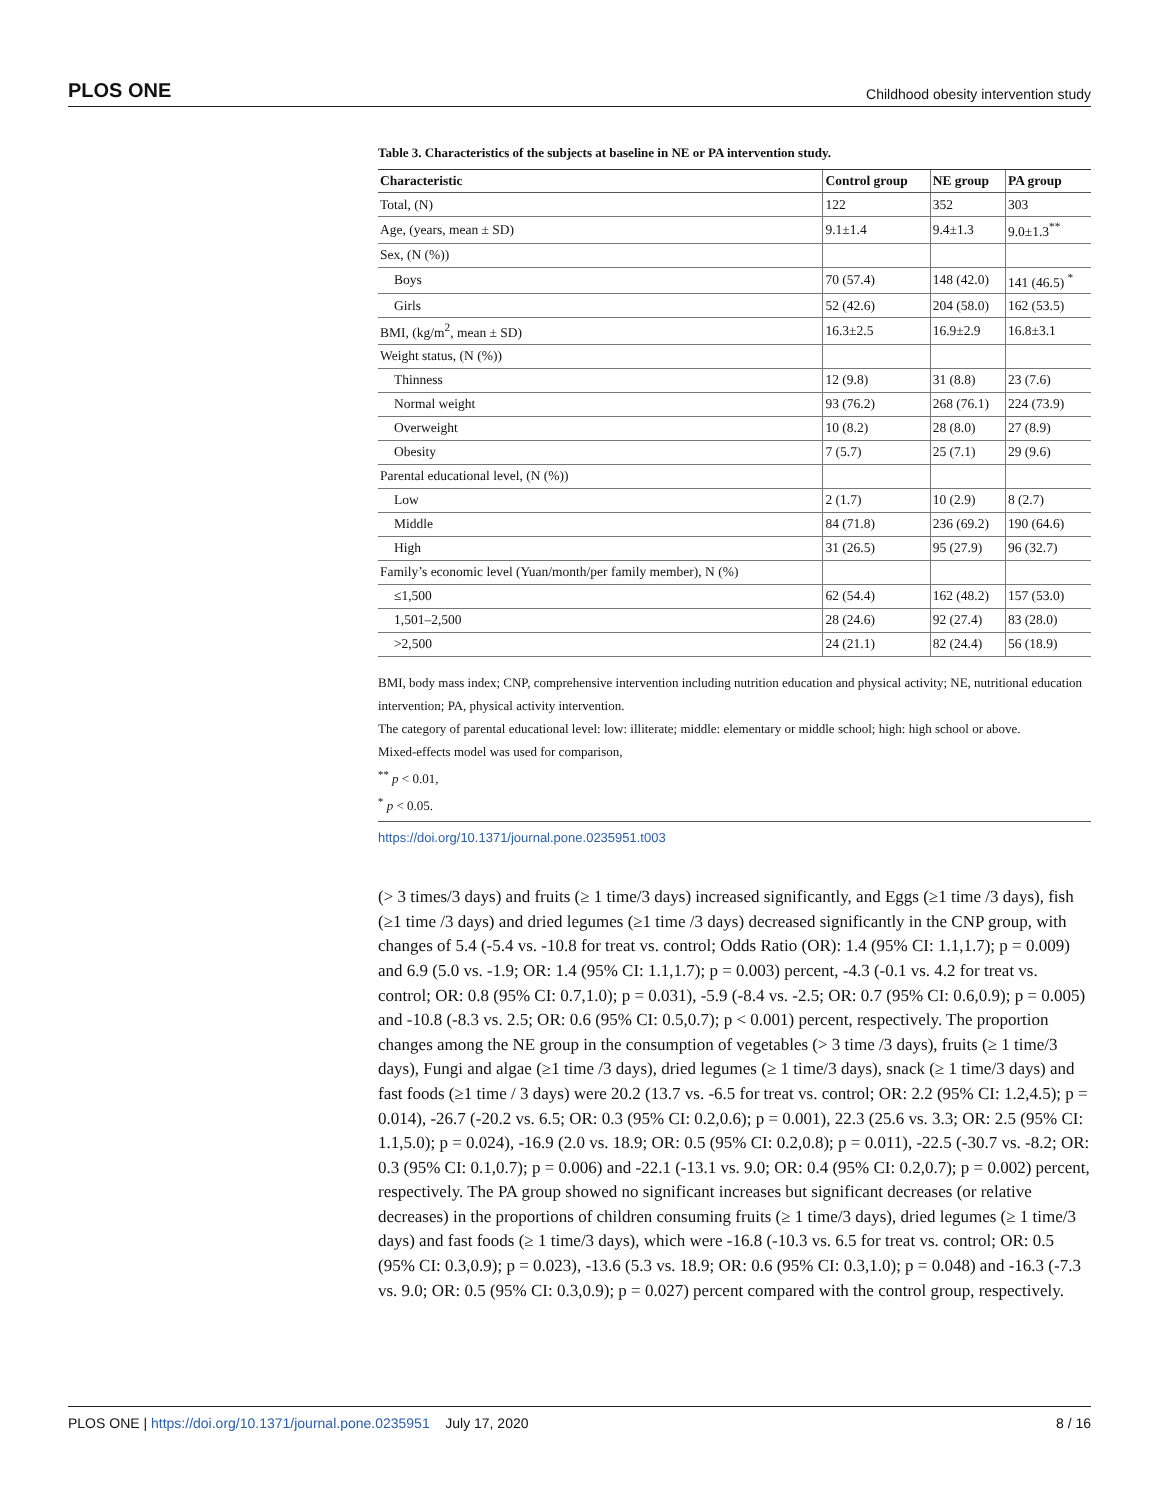PLOS ONE Childhood obesity intervention study
Table 3. Characteristics of the subjects at baseline in NE or PA intervention study.
| Characteristic | Control group | NE group | PA group |
| --- | --- | --- | --- |
| Total, (N) | 122 | 352 | 303 |
| Age, (years, mean ± SD) | 9.1±1.4 | 9.4±1.3 | 9.0±1.3<sup>**</sup> |
| Sex, (N (%)) | | | |
| Boys | 70 (57.4) | 148 (42.0) | 141 (46.5) <sup>*</sup> |
| Girls | 52 (42.6) | 204 (58.0) | 162 (53.5) |
| BMI, (kg/m<sup>2</sup>, mean ± SD) | 16.3±2.5 | 16.9±2.9 | 16.8±3.1 |
| Weight status, (N (%)) | | | |
| Thinness | 12 (9.8) | 31 (8.8) | 23 (7.6) |
| Normal weight | 93 (76.2) | 268 (76.1) | 224 (73.9) |
| Overweight | 10 (8.2) | 28 (8.0) | 27 (8.9) |
| Obesity | 7 (5.7) | 25 (7.1) | 29 (9.6) |
| Parental educational level, (N (%)) | | | |
| Low | 2 (1.7) | 10 (2.9) | 8 (2.7) |
| Middle | 84 (71.8) | 236 (69.2) | 190 (64.6) |
| High | 31 (26.5) | 95 (27.9) | 96 (32.7) |
| Family’s economic level (Yuan/month/per family member), N (%) | | | |
| ≤1,500 | 62 (54.4) | 162 (48.2) | 157 (53.0) |
| 1,501–2,500 | 28 (24.6) | 92 (27.4) | 83 (28.0) |
| >2,500 | 24 (21.1) | 82 (24.4) | 56 (18.9) |
BMI, body mass index; CNP, comprehensive intervention including nutrition education and physical activity; NE, nutritional education intervention; PA, physical activity intervention.
The category of parental educational level: low: illiterate; middle: elementary or middle school; high: high school or above.
Mixed-effects model was used for comparison,
<sup>**</sup> p < 0.01,
<sup>*</sup> p < 0.05.
https://doi.org/10.1371/journal.pone.0235951.t003
(> 3 times/3 days) and fruits (≥ 1 time/3 days) increased significantly, and Eggs (≥1 time /3 days), fish (≥1 time /3 days) and dried legumes (≥1 time /3 days) decreased significantly in the CNP group, with changes of 5.4 (-5.4 vs. -10.8 for treat vs. control; Odds Ratio (OR): 1.4 (95% CI: 1.1,1.7); p = 0.009) and 6.9 (5.0 vs. -1.9; OR: 1.4 (95% CI: 1.1,1.7); p = 0.003) percent, -4.3 (-0.1 vs. 4.2 for treat vs. control; OR: 0.8 (95% CI: 0.7,1.0); p = 0.031), -5.9 (-8.4 vs. -2.5; OR: 0.7 (95% CI: 0.6,0.9); p = 0.005) and -10.8 (-8.3 vs. 2.5; OR: 0.6 (95% CI: 0.5,0.7); p < 0.001) percent, respectively. The proportion changes among the NE group in the consumption of vegetables (> 3 time /3 days), fruits (≥ 1 time/3 days), Fungi and algae (≥1 time /3 days), dried legumes (≥ 1 time/3 days), snack (≥ 1 time/3 days) and fast foods (≥1 time / 3 days) were 20.2 (13.7 vs. -6.5 for treat vs. control; OR: 2.2 (95% CI: 1.2,4.5); p = 0.014), -26.7 (-20.2 vs. 6.5; OR: 0.3 (95% CI: 0.2,0.6); p = 0.001), 22.3 (25.6 vs. 3.3; OR: 2.5 (95% CI: 1.1,5.0); p = 0.024), -16.9 (2.0 vs. 18.9; OR: 0.5 (95% CI: 0.2,0.8); p = 0.011), -22.5 (-30.7 vs. -8.2; OR: 0.3 (95% CI: 0.1,0.7); p = 0.006) and -22.1 (-13.1 vs. 9.0; OR: 0.4 (95% CI: 0.2,0.7); p = 0.002) percent, respectively. The PA group showed no significant increases but significant decreases (or relative decreases) in the proportions of children consuming fruits (≥ 1 time/3 days), dried legumes (≥ 1 time/3 days) and fast foods (≥ 1 time/3 days), which were -16.8 (-10.3 vs. 6.5 for treat vs. control; OR: 0.5 (95% CI: 0.3,0.9); p = 0.023), -13.6 (5.3 vs. 18.9; OR: 0.6 (95% CI: 0.3,1.0); p = 0.048) and -16.3 (-7.3 vs. 9.0; OR: 0.5 (95% CI: 0.3,0.9); p = 0.027) percent compared with the control group, respectively.
PLOS ONE | https://doi.org/10.1371/journal.pone.0235951 July 17, 2020 8 / 16